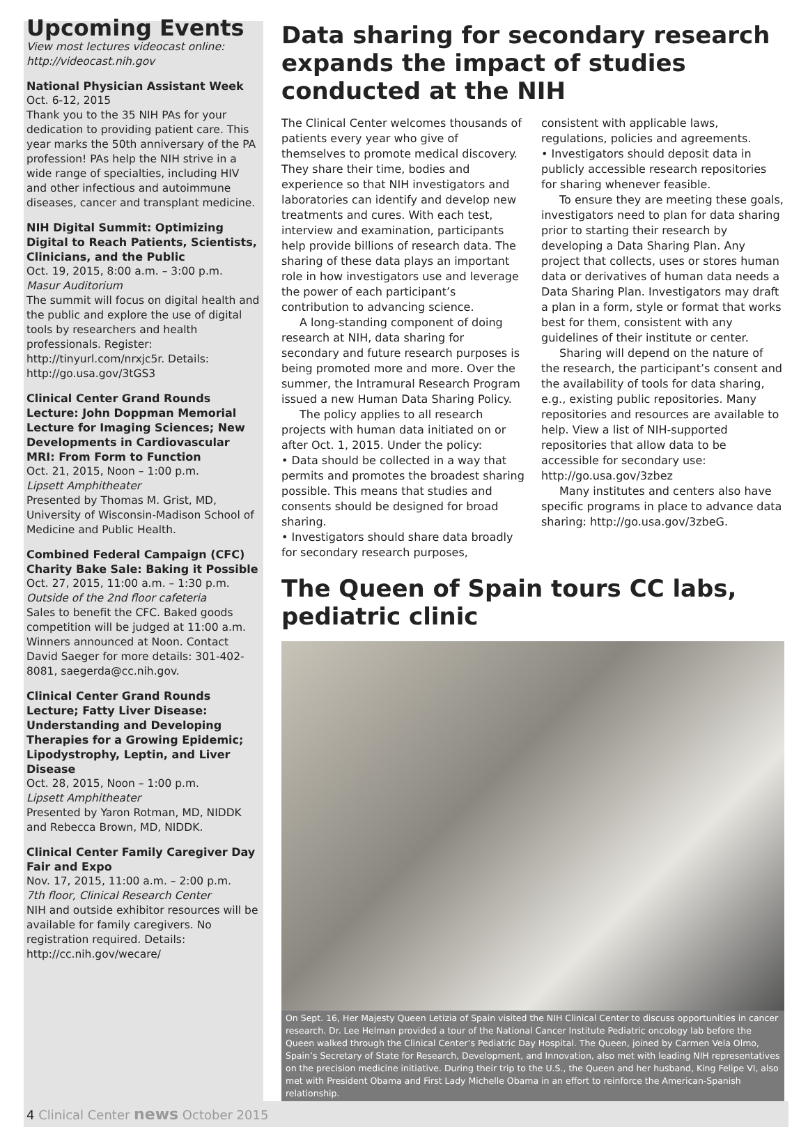Upcoming Events
View most lectures videocast online: http://videocast.nih.gov
National Physician Assistant Week
Oct. 6-12, 2015
Thank you to the 35 NIH PAs for your dedication to providing patient care. This year marks the 50th anniversary of the PA profession! PAs help the NIH strive in a wide range of specialties, including HIV and other infectious and autoimmune diseases, cancer and transplant medicine.
NIH Digital Summit: Optimizing Digital to Reach Patients, Scientists, Clinicians, and the Public
Oct. 19, 2015, 8:00 a.m. – 3:00 p.m.
Masur Auditorium
The summit will focus on digital health and the public and explore the use of digital tools by researchers and health professionals. Register: http://tinyurl.com/nrxjc5r. Details: http://go.usa.gov/3tGS3
Clinical Center Grand Rounds Lecture: John Doppman Memorial Lecture for Imaging Sciences; New Developments in Cardiovascular MRI: From Form to Function
Oct. 21, 2015, Noon – 1:00 p.m.
Lipsett Amphitheater
Presented by Thomas M. Grist, MD, University of Wisconsin-Madison School of Medicine and Public Health.
Combined Federal Campaign (CFC) Charity Bake Sale: Baking it Possible
Oct. 27, 2015, 11:00 a.m. – 1:30 p.m.
Outside of the 2nd floor cafeteria
Sales to benefit the CFC. Baked goods competition will be judged at 11:00 a.m. Winners announced at Noon. Contact David Saeger for more details: 301-402-8081, saegerda@cc.nih.gov.
Clinical Center Grand Rounds Lecture; Fatty Liver Disease: Understanding and Developing Therapies for a Growing Epidemic; Lipodystrophy, Leptin, and Liver Disease
Oct. 28, 2015, Noon – 1:00 p.m.
Lipsett Amphitheater
Presented by Yaron Rotman, MD, NIDDK and Rebecca Brown, MD, NIDDK.
Clinical Center Family Caregiver Day Fair and Expo
Nov. 17, 2015, 11:00 a.m. – 2:00 p.m.
7th floor, Clinical Research Center
NIH and outside exhibitor resources will be available for family caregivers. No registration required. Details: http://cc.nih.gov/wecare/
Data sharing for secondary research expands the impact of studies conducted at the NIH
The Clinical Center welcomes thousands of patients every year who give of themselves to promote medical discovery. They share their time, bodies and experience so that NIH investigators and laboratories can identify and develop new treatments and cures. With each test, interview and examination, participants help provide billions of research data. The sharing of these data plays an important role in how investigators use and leverage the power of each participant’s contribution to advancing science.
A long-standing component of doing research at NIH, data sharing for secondary and future research purposes is being promoted more and more. Over the summer, the Intramural Research Program issued a new Human Data Sharing Policy.
The policy applies to all research projects with human data initiated on or after Oct. 1, 2015. Under the policy:
• Data should be collected in a way that permits and promotes the broadest sharing possible. This means that studies and consents should be designed for broad sharing.
• Investigators should share data broadly for secondary research purposes, consistent with applicable laws, regulations, policies and agreements.
• Investigators should deposit data in publicly accessible research repositories for sharing whenever feasible.
To ensure they are meeting these goals, investigators need to plan for data sharing prior to starting their research by developing a Data Sharing Plan. Any project that collects, uses or stores human data or derivatives of human data needs a Data Sharing Plan. Investigators may draft a plan in a form, style or format that works best for them, consistent with any guidelines of their institute or center.
Sharing will depend on the nature of the research, the participant’s consent and the availability of tools for data sharing, e.g., existing public repositories. Many repositories and resources are available to help. View a list of NIH-supported repositories that allow data to be accessible for secondary use: http://go.usa.gov/3zbez
Many institutes and centers also have specific programs in place to advance data sharing: http://go.usa.gov/3zbeG.
The Queen of Spain tours CC labs, pediatric clinic
On Sept. 16, Her Majesty Queen Letizia of Spain visited the NIH Clinical Center to discuss opportunities in cancer research. Dr. Lee Helman provided a tour of the National Cancer Institute Pediatric oncology lab before the Queen walked through the Clinical Center’s Pediatric Day Hospital. The Queen, joined by Carmen Vela Olmo, Spain’s Secretary of State for Research, Development, and Innovation, also met with leading NIH representatives on the precision medicine initiative. During their trip to the U.S., the Queen and her husband, King Felipe VI, also met with President Obama and First Lady Michelle Obama in an effort to reinforce the American-Spanish relationship.
4 Clinical Center news October 2015